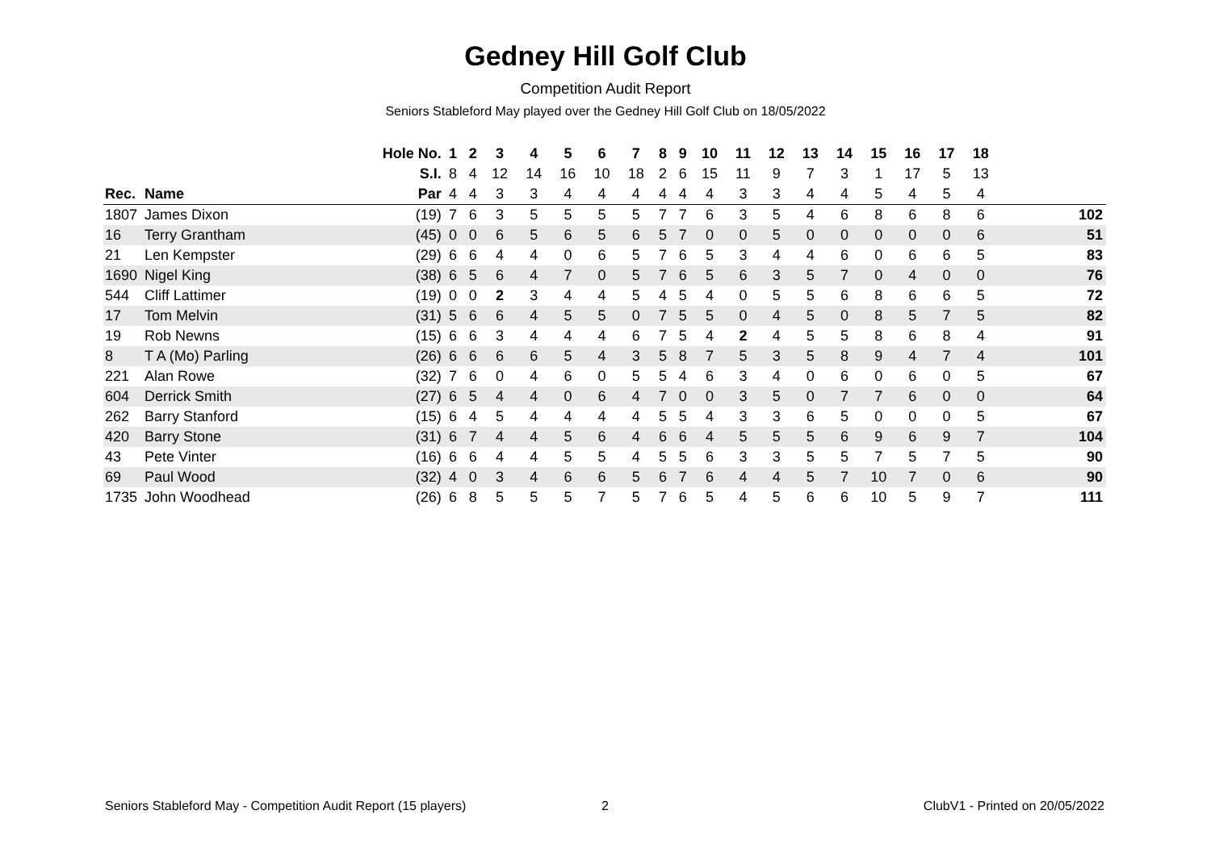Gedney Hill Golf Club
Competition Audit Report
Seniors Stableford May played over the Gedney Hill Golf Club on 18/05/2022
| | | Hole No. | 1 | 2 | 3 | 4 | 5 | 6 | 7 | 8 | 9 | 10 | 11 | 12 | 13 | 14 | 15 | 16 | 17 | 18 | |
| --- | --- | --- | --- | --- | --- | --- | --- | --- | --- | --- | --- | --- | --- | --- | --- | --- | --- | --- | --- | --- | --- |
| | | S.I. | 8 | 4 | 12 | 14 | 16 | 10 | 18 | 2 | 6 | 15 | 11 | 9 | 7 | 3 | 1 | 17 | 5 | 13 | |
| Rec. | Name | Par | 4 | 4 | 3 | 3 | 4 | 4 | 4 | 4 | 4 | 4 | 3 | 3 | 4 | 4 | 5 | 4 | 5 | 4 | |
| 1807 | James Dixon | (19) | 7 | 6 | 3 | 5 | 5 | 5 | 5 | 7 | 7 | 6 | 3 | 5 | 4 | 6 | 8 | 6 | 8 | 6 | 102 |
| 16 | Terry Grantham | (45) | 0 | 0 | 6 | 5 | 6 | 5 | 6 | 5 | 7 | 0 | 0 | 5 | 0 | 0 | 0 | 0 | 0 | 6 | 51 |
| 21 | Len Kempster | (29) | 6 | 6 | 4 | 4 | 0 | 6 | 5 | 7 | 6 | 5 | 3 | 4 | 4 | 6 | 0 | 6 | 6 | 5 | 83 |
| 1690 | Nigel King | (38) | 6 | 5 | 6 | 4 | 7 | 0 | 5 | 7 | 6 | 5 | 6 | 3 | 5 | 7 | 0 | 4 | 0 | 0 | 76 |
| 544 | Cliff Lattimer | (19) | 0 | 0 | 2 | 3 | 4 | 4 | 5 | 4 | 5 | 4 | 0 | 5 | 5 | 6 | 8 | 6 | 6 | 5 | 72 |
| 17 | Tom Melvin | (31) | 5 | 6 | 6 | 4 | 5 | 5 | 0 | 7 | 5 | 5 | 0 | 4 | 5 | 0 | 8 | 5 | 7 | 5 | 82 |
| 19 | Rob Newns | (15) | 6 | 6 | 3 | 4 | 4 | 4 | 6 | 7 | 5 | 4 | 2 | 4 | 5 | 5 | 8 | 6 | 8 | 4 | 91 |
| 8 | T A (Mo) Parling | (26) | 6 | 6 | 6 | 6 | 5 | 4 | 3 | 5 | 8 | 7 | 5 | 3 | 5 | 8 | 9 | 4 | 7 | 4 | 101 |
| 221 | Alan Rowe | (32) | 7 | 6 | 0 | 4 | 6 | 0 | 5 | 5 | 4 | 6 | 3 | 4 | 0 | 6 | 0 | 6 | 0 | 5 | 67 |
| 604 | Derrick Smith | (27) | 6 | 5 | 4 | 4 | 0 | 6 | 4 | 7 | 0 | 0 | 3 | 5 | 0 | 7 | 7 | 6 | 0 | 0 | 64 |
| 262 | Barry Stanford | (15) | 6 | 4 | 5 | 4 | 4 | 4 | 4 | 5 | 5 | 4 | 3 | 3 | 6 | 5 | 0 | 0 | 0 | 5 | 67 |
| 420 | Barry Stone | (31) | 6 | 7 | 4 | 4 | 5 | 6 | 4 | 6 | 6 | 4 | 5 | 5 | 5 | 6 | 9 | 6 | 9 | 7 | 104 |
| 43 | Pete Vinter | (16) | 6 | 6 | 4 | 4 | 5 | 5 | 4 | 5 | 5 | 6 | 3 | 3 | 5 | 5 | 7 | 5 | 7 | 5 | 90 |
| 69 | Paul Wood | (32) | 4 | 0 | 3 | 4 | 6 | 6 | 5 | 6 | 7 | 6 | 4 | 4 | 5 | 7 | 10 | 7 | 0 | 6 | 90 |
| 1735 | John Woodhead | (26) | 6 | 8 | 5 | 5 | 5 | 7 | 5 | 7 | 6 | 5 | 4 | 5 | 6 | 6 | 10 | 5 | 9 | 7 | 111 |
Seniors Stableford May - Competition Audit Report (15 players)
2 ClubV1 - Printed on 20/05/2022